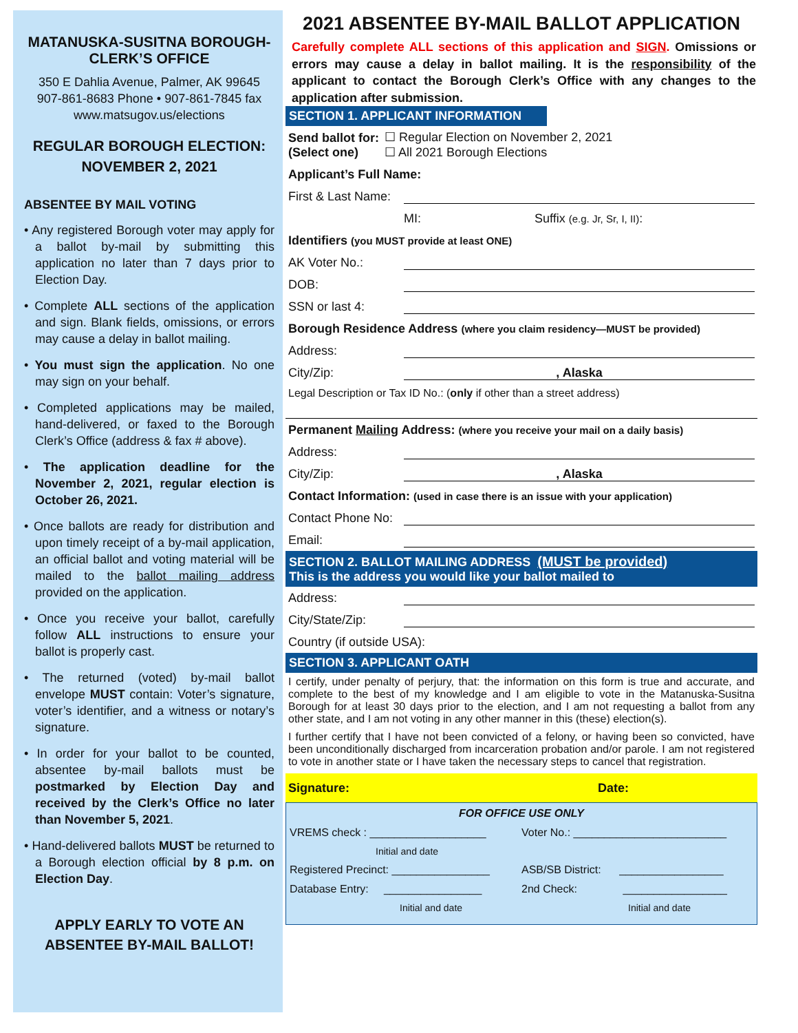MATANUSKA-SUSITNA BOROUGH-CLERK’S OFFICE
350 E Dahlia Avenue, Palmer, AK 99645
907-861-8683 Phone • 907-861-7845 fax
www.matsugov.us/elections
REGULAR BOROUGH ELECTION: NOVEMBER 2, 2021
ABSENTEE BY MAIL VOTING
• Any registered Borough voter may apply for a ballot by-mail by submitting this application no later than 7 days prior to Election Day.
• Complete ALL sections of the application and sign. Blank fields, omissions, or errors may cause a delay in ballot mailing.
• You must sign the application. No one may sign on your behalf.
• Completed applications may be mailed, hand-delivered, or faxed to the Borough Clerk’s Office (address & fax # above).
• The application deadline for the November 2, 2021, regular election is October 26, 2021.
• Once ballots are ready for distribution and upon timely receipt of a by-mail application, an official ballot and voting material will be mailed to the ballot mailing address provided on the application.
• Once you receive your ballot, carefully follow ALL instructions to ensure your ballot is properly cast.
• The returned (voted) by-mail ballot envelope MUST contain: Voter’s signature, voter’s identifier, and a witness or notary’s signature.
• In order for your ballot to be counted, absentee by-mail ballots must be postmarked by Election Day and received by the Clerk’s Office no later than November 5, 2021.
• Hand-delivered ballots MUST be returned to a Borough election official by 8 p.m. on Election Day.
APPLY EARLY TO VOTE AN ABSENTEE BY-MAIL BALLOT!
2021 ABSENTEE BY-MAIL BALLOT APPLICATION
Carefully complete ALL sections of this application and SIGN. Omissions or errors may cause a delay in ballot mailing. It is the responsibility of the applicant to contact the Borough Clerk’s Office with any changes to the application after submission.
SECTION 1. APPLICANT INFORMATION
Send ballot for:
(Select one) ☐ Regular Election on November 2, 2021
☐ All 2021 Borough Elections
Applicant’s Full Name:
First & Last Name:
MI: Suffix (e.g. Jr, Sr, I, II):
Identifiers (you MUST provide at least ONE)
AK Voter No.:
DOB:
SSN or last 4:
Borough Residence Address (where you claim residency—MUST be provided)
Address:
City/Zip:, Alaska
Legal Description or Tax ID No.: (only if other than a street address)
Permanent Mailing Address: (where you receive your mail on a daily basis)
Address:
City/Zip:, Alaska
Contact Information: (used in case there is an issue with your application)
Contact Phone No:
Email:
SECTION 2. BALLOT MAILING ADDRESS (MUST be provided)
This is the address you would like your ballot mailed to
Address:
City/State/Zip:
Country (if outside USA):
SECTION 3. APPLICANT OATH
I certify, under penalty of perjury, that: the information on this form is true and accurate, and complete to the best of my knowledge and I am eligible to vote in the Matanuska-Susitna Borough for at least 30 days prior to the election, and I am not requesting a ballot from any other state, and I am not voting in any other manner in this (these) election(s).
I further certify that I have not been convicted of a felony, or having been so convicted, have been unconditionally discharged from incarceration probation and/or parole. I am not registered to vote in another state or I have taken the necessary steps to cancel that registration.
Signature: Date:
FOR OFFICE USE ONLY
VREMS check : ___________________ Voter No.: _________________________
Initial and date
Registered Precinct: ________________ ASB/SB District: _________________
Database Entry: ________________ 2nd Check: _________________
Initial and date Initial and date